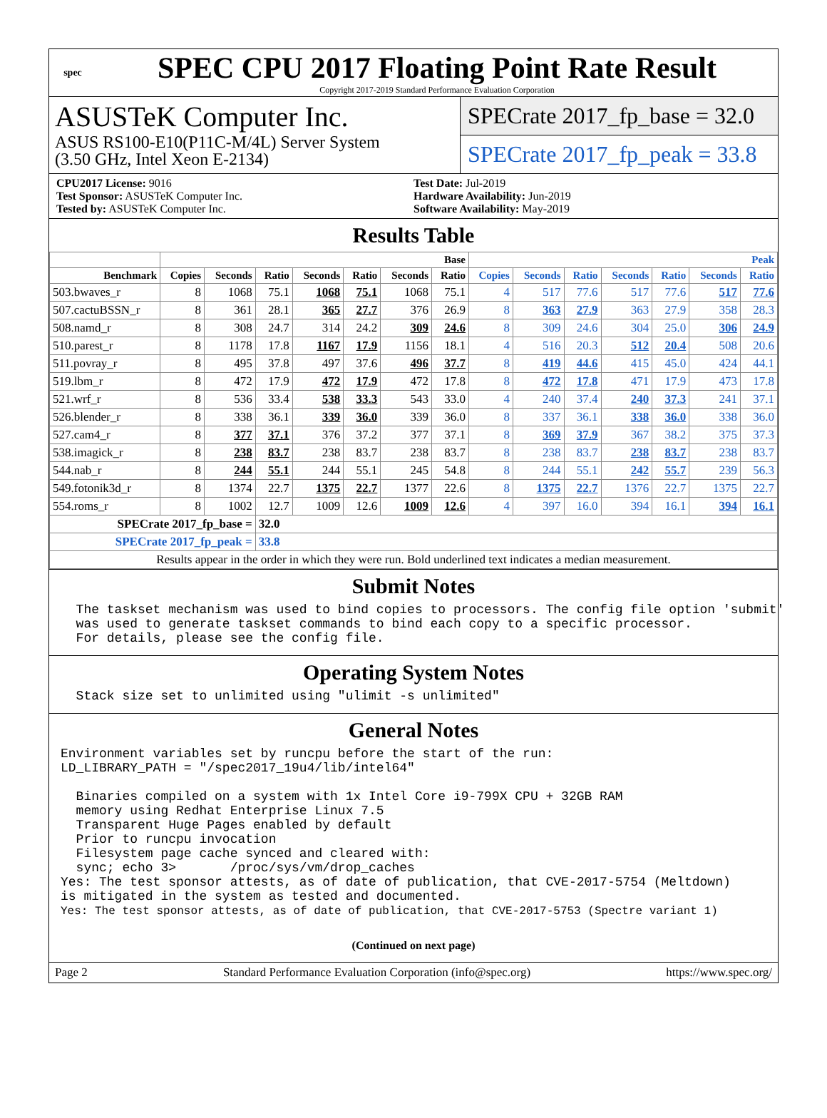spec
SPEC CPU 2017 Floating Point Rate Result
Copyright 2017-2019 Standard Performance Evaluation Corporation
ASUSTeK Computer Inc.
ASUS RS100-E10(P11C-M/4L) Server System
(3.50 GHz, Intel Xeon E-2134)
SPECrate 2017_fp_base = 32.0
SPECrate 2017_fp_peak = 33.8
CPU2017 License: 9016
Test Sponsor: ASUSTeK Computer Inc.
Tested by: ASUSTeK Computer Inc.
Test Date: Jul-2019
Hardware Availability: Jun-2019
Software Availability: May-2019
Results Table
| | Base | | | | | | | Peak | | | | | | |
| --- | --- | --- | --- | --- | --- | --- | --- | --- | --- | --- | --- | --- | --- | --- |
| Benchmark | Copies | Seconds | Ratio | Seconds | Ratio | Seconds | Ratio | Copies | Seconds | Ratio | Seconds | Ratio | Seconds | Ratio |
| 503.bwaves_r | 8 | 1068 | 75.1 | 1068 | 75.1 | 1068 | 75.1 | 4 | 517 | 77.6 | 517 | 77.6 | 517 | 77.6 |
| 507.cactuBSSN_r | 8 | 361 | 28.1 | 365 | 27.7 | 376 | 26.9 | 8 | 363 | 27.9 | 363 | 27.9 | 358 | 28.3 |
| 508.namd_r | 8 | 308 | 24.7 | 314 | 24.2 | 309 | 24.6 | 8 | 309 | 24.6 | 304 | 25.0 | 306 | 24.9 |
| 510.parest_r | 8 | 1178 | 17.8 | 1167 | 17.9 | 1156 | 18.1 | 4 | 516 | 20.3 | 512 | 20.4 | 508 | 20.6 |
| 511.povray_r | 8 | 495 | 37.8 | 497 | 37.6 | 496 | 37.7 | 8 | 419 | 44.6 | 415 | 45.0 | 424 | 44.1 |
| 519.lbm_r | 8 | 472 | 17.9 | 472 | 17.9 | 472 | 17.8 | 8 | 472 | 17.8 | 471 | 17.9 | 473 | 17.8 |
| 521.wrf_r | 8 | 536 | 33.4 | 538 | 33.3 | 543 | 33.0 | 4 | 240 | 37.4 | 240 | 37.3 | 241 | 37.1 |
| 526.blender_r | 8 | 338 | 36.1 | 339 | 36.0 | 339 | 36.0 | 8 | 337 | 36.1 | 338 | 36.0 | 338 | 36.0 |
| 527.cam4_r | 8 | 377 | 37.1 | 376 | 37.2 | 377 | 37.1 | 8 | 369 | 37.9 | 367 | 38.2 | 375 | 37.3 |
| 538.imagick_r | 8 | 238 | 83.7 | 238 | 83.7 | 238 | 83.7 | 8 | 238 | 83.7 | 238 | 83.7 | 238 | 83.7 |
| 544.nab_r | 8 | 244 | 55.1 | 244 | 55.1 | 245 | 54.8 | 8 | 244 | 55.1 | 242 | 55.7 | 239 | 56.3 |
| 549.fotonik3d_r | 8 | 1374 | 22.7 | 1375 | 22.7 | 1377 | 22.6 | 8 | 1375 | 22.7 | 1376 | 22.7 | 1375 | 22.7 |
| 554.roms_r | 8 | 1002 | 12.7 | 1009 | 12.6 | 1009 | 12.6 | 4 | 397 | 16.0 | 394 | 16.1 | 394 | 16.1 |
| SPECrate 2017_fp_base = | | | 32.0 | | | | | | | | | | | |
| SPECrate 2017_fp_peak = | | | 33.8 | | | | | | | | | | | |
| Results appear in the order in which they were run. Bold underlined text indicates a median measurement. | | | | | | | | | | | | | | |
Submit Notes
  The taskset mechanism was used to bind copies to processors. The config file option 'submit'
  was used to generate taskset commands to bind each copy to a specific processor.
  For details, please see the config file.
Operating System Notes
  Stack size set to unlimited using "ulimit -s unlimited"
General Notes
Environment variables set by runcpu before the start of the run:
LD_LIBRARY_PATH = "/spec2017_19u4/lib/intel64"

  Binaries compiled on a system with 1x Intel Core i9-799X CPU + 32GB RAM
  memory using Redhat Enterprise Linux 7.5
  Transparent Huge Pages enabled by default
  Prior to runcpu invocation
  Filesystem page cache synced and cleared with:
  sync; echo 3>       /proc/sys/vm/drop_caches
Yes: The test sponsor attests, as of date of publication, that CVE-2017-5754 (Meltdown)
is mitigated in the system as tested and documented.
Yes: The test sponsor attests, as of date of publication, that CVE-2017-5753 (Spectre variant 1)
(Continued on next page)
Page 2 Standard Performance Evaluation Corporation (info@spec.org) https://www.spec.org/